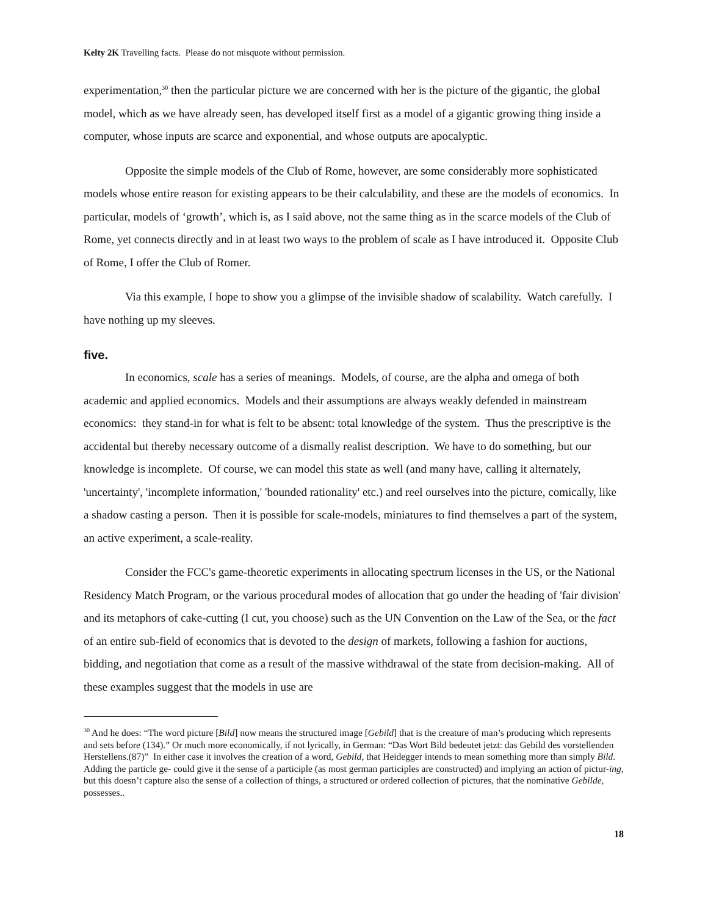Kelty 2K Travelling facts. Please do not misquote without permission.
experimentation,<sup>30</sup> then the particular picture we are concerned with her is the picture of the gigantic, the global model, which as we have already seen, has developed itself first as a model of a gigantic growing thing inside a computer, whose inputs are scarce and exponential, and whose outputs are apocalyptic.
Opposite the simple models of the Club of Rome, however, are some considerably more sophisticated models whose entire reason for existing appears to be their calculability, and these are the models of economics. In particular, models of ‘growth’, which is, as I said above, not the same thing as in the scarce models of the Club of Rome, yet connects directly and in at least two ways to the problem of scale as I have introduced it. Opposite Club of Rome, I offer the Club of Romer.
Via this example, I hope to show you a glimpse of the invisible shadow of scalability. Watch carefully. I have nothing up my sleeves.
five.
In economics, scale has a series of meanings. Models, of course, are the alpha and omega of both academic and applied economics. Models and their assumptions are always weakly defended in mainstream economics: they stand-in for what is felt to be absent: total knowledge of the system. Thus the prescriptive is the accidental but thereby necessary outcome of a dismally realist description. We have to do something, but our knowledge is incomplete. Of course, we can model this state as well (and many have, calling it alternately, 'uncertainty', 'incomplete information,' 'bounded rationality' etc.) and reel ourselves into the picture, comically, like a shadow casting a person. Then it is possible for scale-models, miniatures to find themselves a part of the system, an active experiment, a scale-reality.
Consider the FCC's game-theoretic experiments in allocating spectrum licenses in the US, or the National Residency Match Program, or the various procedural modes of allocation that go under the heading of 'fair division' and its metaphors of cake-cutting (I cut, you choose) such as the UN Convention on the Law of the Sea, or the fact of an entire sub-field of economics that is devoted to the design of markets, following a fashion for auctions, bidding, and negotiation that come as a result of the massive withdrawal of the state from decision-making. All of these examples suggest that the models in use are
<sup>30</sup> And he does: “The word picture [Bild] now means the structured image [Gebild] that is the creature of man’s producing which represents and sets before (134).” Or much more economically, if not lyrically, in German: “Das Wort Bild bedeutet jetzt: das Gebild des vorstellenden Herstellens.(87)” In either case it involves the creation of a word, Gebild, that Heidegger intends to mean something more than simply Bild. Adding the particle ge- could give it the sense of a participle (as most german participles are constructed) and implying an action of pictur-ing, but this doesn’t capture also the sense of a collection of things, a structured or ordered collection of pictures, that the nominative Gebilde, possesses..
18